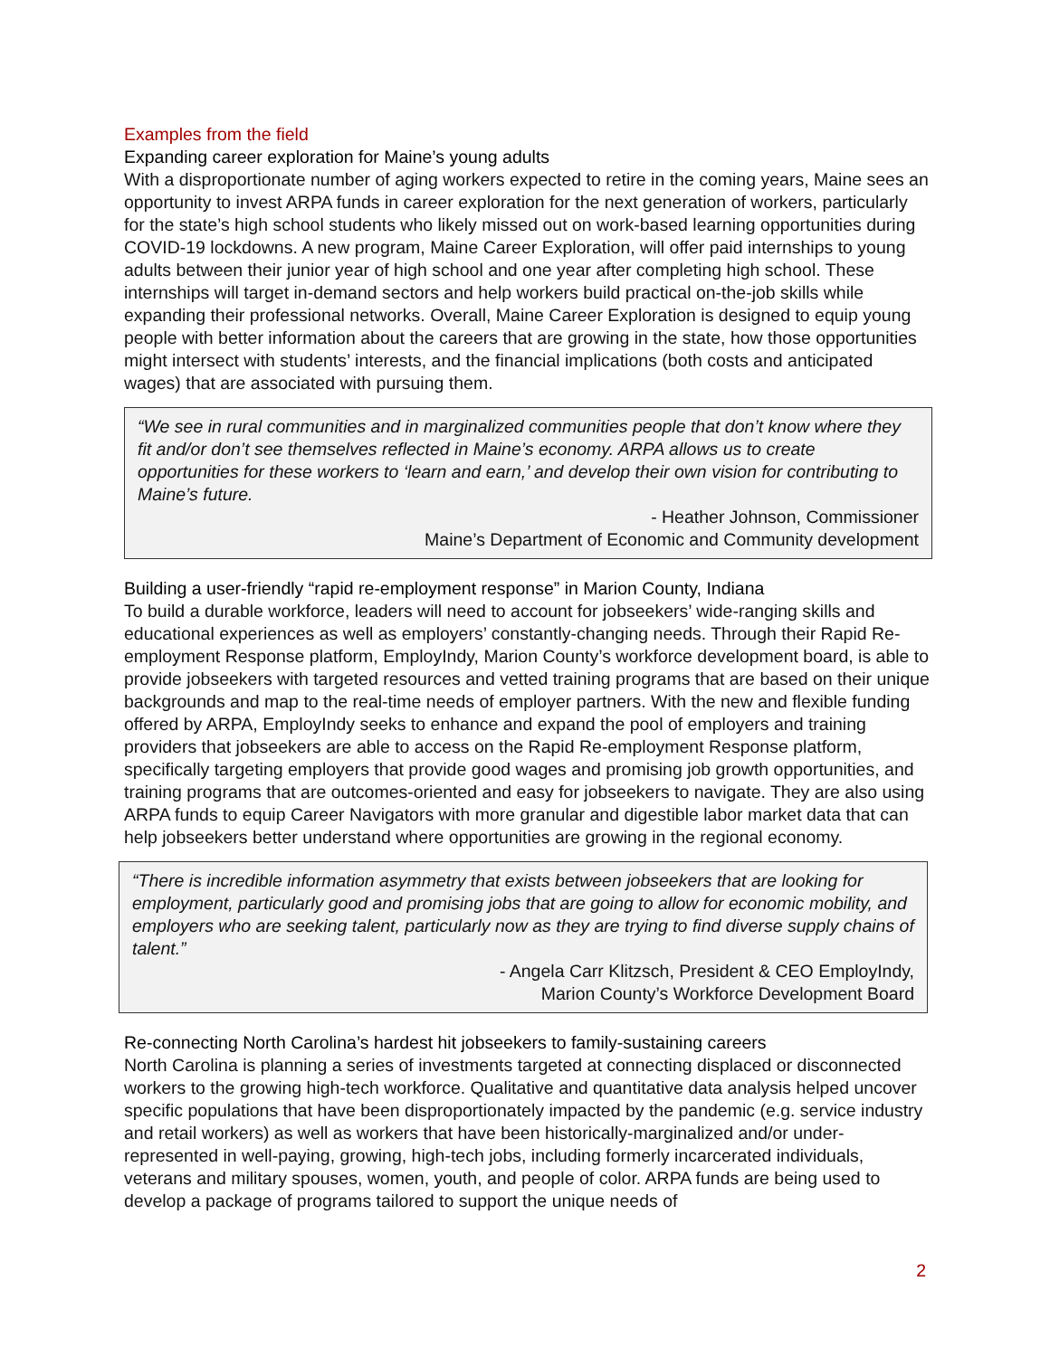Examples from the field
Expanding career exploration for Maine’s young adults
With a disproportionate number of aging workers expected to retire in the coming years, Maine sees an opportunity to invest ARPA funds in career exploration for the next generation of workers, particularly for the state’s high school students who likely missed out on work-based learning opportunities during COVID-19 lockdowns. A new program, Maine Career Exploration, will offer paid internships to young adults between their junior year of high school and one year after completing high school. These internships will target in-demand sectors and help workers build practical on-the-job skills while expanding their professional networks. Overall, Maine Career Exploration is designed to equip young people with better information about the careers that are growing in the state, how those opportunities might intersect with students’ interests, and the financial implications (both costs and anticipated wages) that are associated with pursuing them.
“We see in rural communities and in marginalized communities people that don’t know where they fit and/or don’t see themselves reflected in Maine’s economy. ARPA allows us to create opportunities for these workers to ‘learn and earn,’ and develop their own vision for contributing to Maine’s future.
- Heather Johnson, Commissioner
Maine’s Department of Economic and Community development
Building a user-friendly “rapid re-employment response” in Marion County, Indiana
To build a durable workforce, leaders will need to account for jobseekers’ wide-ranging skills and educational experiences as well as employers’ constantly-changing needs. Through their Rapid Re-employment Response platform, EmployIndy, Marion County’s workforce development board, is able to provide jobseekers with targeted resources and vetted training programs that are based on their unique backgrounds and map to the real-time needs of employer partners. With the new and flexible funding offered by ARPA, EmployIndy seeks to enhance and expand the pool of employers and training providers that jobseekers are able to access on the Rapid Re-employment Response platform, specifically targeting employers that provide good wages and promising job growth opportunities, and training programs that are outcomes-oriented and easy for jobseekers to navigate. They are also using ARPA funds to equip Career Navigators with more granular and digestible labor market data that can help jobseekers better understand where opportunities are growing in the regional economy.
“There is incredible information asymmetry that exists between jobseekers that are looking for employment, particularly good and promising jobs that are going to allow for economic mobility, and employers who are seeking talent, particularly now as they are trying to find diverse supply chains of talent.”
- Angela Carr Klitzsch, President & CEO EmployIndy,
Marion County’s Workforce Development Board
Re-connecting North Carolina’s hardest hit jobseekers to family-sustaining careers
North Carolina is planning a series of investments targeted at connecting displaced or disconnected workers to the growing high-tech workforce. Qualitative and quantitative data analysis helped uncover specific populations that have been disproportionately impacted by the pandemic (e.g. service industry and retail workers) as well as workers that have been historically-marginalized and/or under-represented in well-paying, growing, high-tech jobs, including formerly incarcerated individuals, veterans and military spouses, women, youth, and people of color. ARPA funds are being used to develop a package of programs tailored to support the unique needs of
2